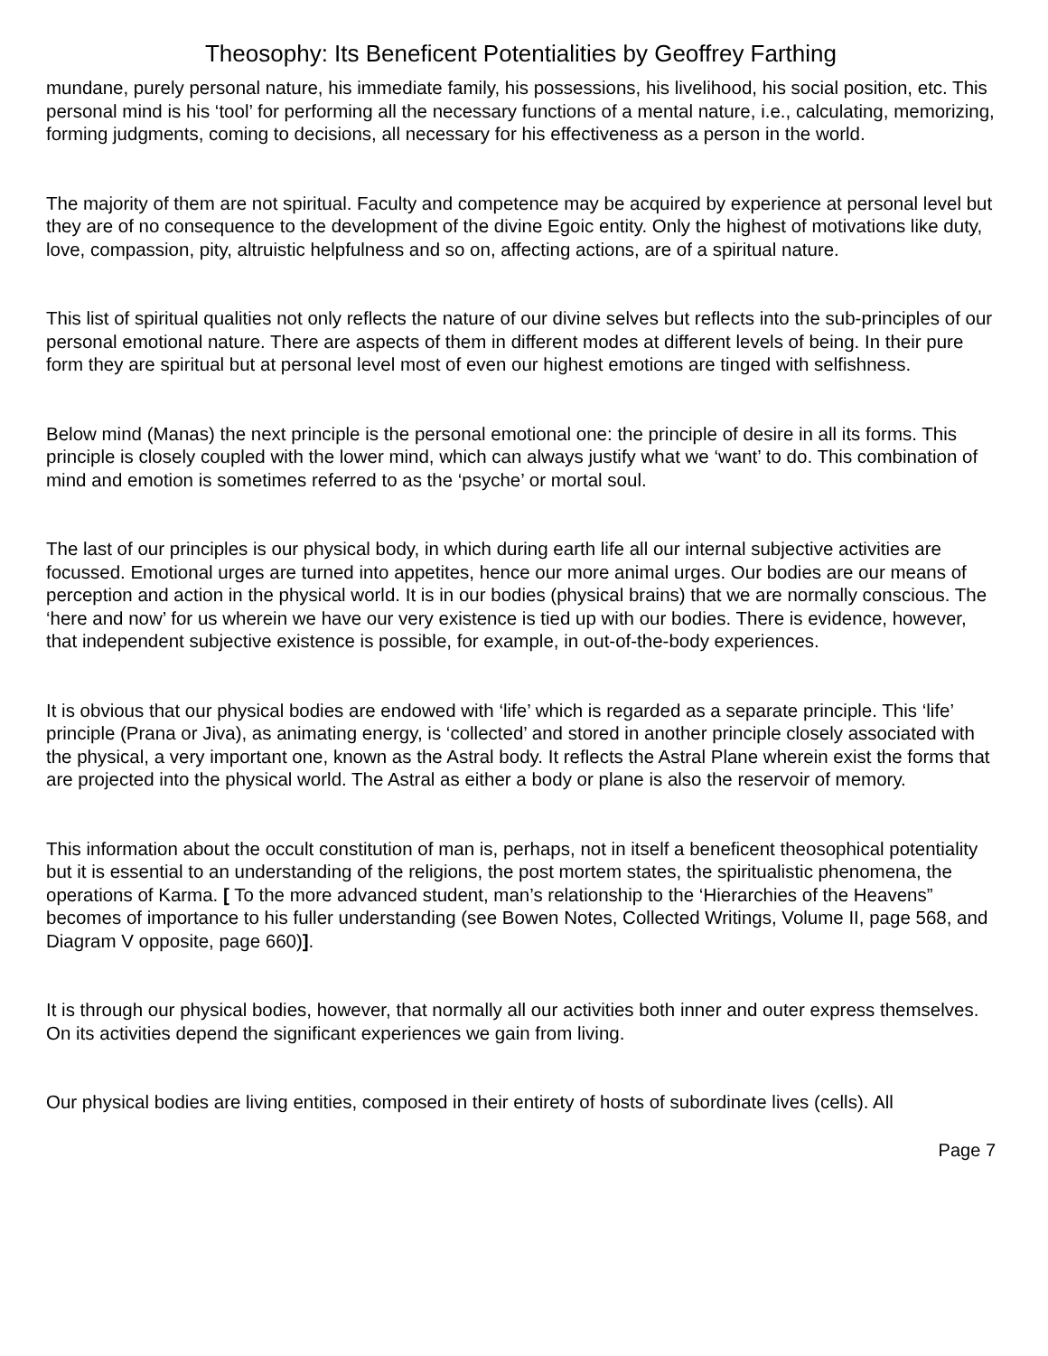Theosophy: Its Beneficent Potentialities by Geoffrey Farthing
mundane, purely personal nature, his immediate family, his possessions, his livelihood, his social position, etc. This personal mind is his ‘tool’ for performing all the necessary functions of a mental nature, i.e., calculating, memorizing, forming judgments, coming to decisions, all necessary for his effectiveness as a person in the world.
The majority of them are not spiritual. Faculty and competence may be acquired by experience at personal level but they are of no consequence to the development of the divine Egoic entity. Only the highest of motivations like duty, love, compassion, pity, altruistic helpfulness and so on, affecting actions, are of a spiritual nature.
This list of spiritual qualities not only reflects the nature of our divine selves but reflects into the sub-principles of our personal emotional nature. There are aspects of them in different modes at different levels of being. In their pure form they are spiritual but at personal level most of even our highest emotions are tinged with selfishness.
Below mind (Manas) the next principle is the personal emotional one: the principle of desire in all its forms. This principle is closely coupled with the lower mind, which can always justify what we ‘want’ to do. This combination of mind and emotion is sometimes referred to as the ‘psyche’ or mortal soul.
The last of our principles is our physical body, in which during earth life all our internal subjective activities are focussed. Emotional urges are turned into appetites, hence our more animal urges. Our bodies are our means of perception and action in the physical world. It is in our bodies (physical brains) that we are normally conscious. The ‘here and now’ for us wherein we have our very existence is tied up with our bodies. There is evidence, however, that independent subjective existence is possible, for example, in out-of-the-body experiences.
It is obvious that our physical bodies are endowed with ‘life’ which is regarded as a separate principle. This ‘life’ principle (Prana or Jiva), as animating energy, is ‘collected’ and stored in another principle closely associated with the physical, a very important one, known as the Astral body. It reflects the Astral Plane wherein exist the forms that are projected into the physical world. The Astral as either a body or plane is also the reservoir of memory.
This information about the occult constitution of man is, perhaps, not in itself a beneficent theosophical potentiality but it is essential to an understanding of the religions, the post mortem states, the spiritualistic phenomena, the operations of Karma. [ To the more advanced student, man’s relationship to the ‘Hierarchies of the Heavens” becomes of importance to his fuller understanding (see Bowen Notes, Collected Writings, Volume II, page 568, and Diagram V opposite, page 660)].
It is through our physical bodies, however, that normally all our activities both inner and outer express themselves. On its activities depend the significant experiences we gain from living.
Our physical bodies are living entities, composed in their entirety of hosts of subordinate lives (cells). All
Page 7